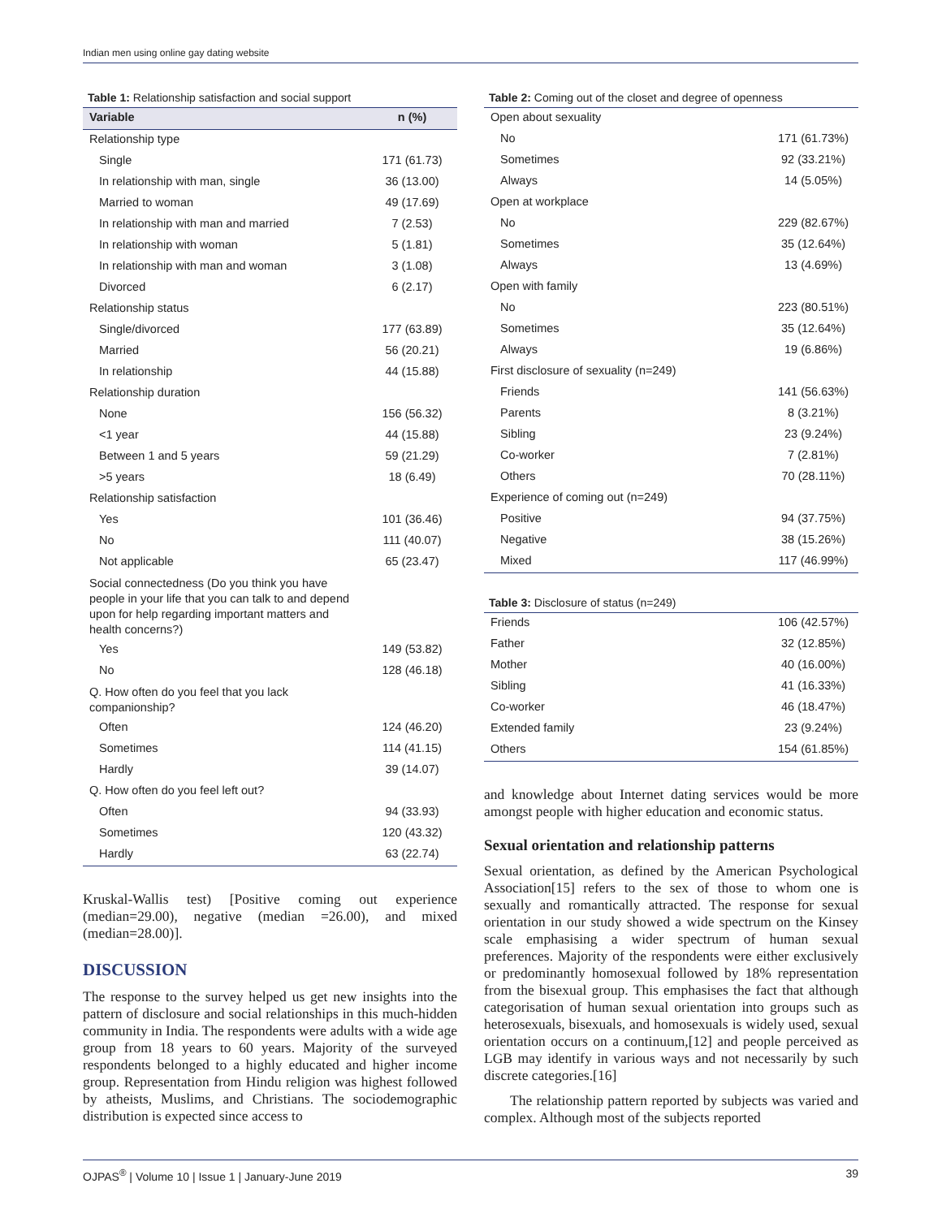Indian men using online gay dating website
Table 1: Relationship satisfaction and social support
| Variable | n (%) |
| --- | --- |
| Relationship type | |
| Single | 171 (61.73) |
| In relationship with man, single | 36 (13.00) |
| Married to woman | 49 (17.69) |
| In relationship with man and married | 7 (2.53) |
| In relationship with woman | 5 (1.81) |
| In relationship with man and woman | 3 (1.08) |
| Divorced | 6 (2.17) |
| Relationship status | |
| Single/divorced | 177 (63.89) |
| Married | 56 (20.21) |
| In relationship | 44 (15.88) |
| Relationship duration | |
| None | 156 (56.32) |
| <1 year | 44 (15.88) |
| Between 1 and 5 years | 59 (21.29) |
| >5 years | 18 (6.49) |
| Relationship satisfaction | |
| Yes | 101 (36.46) |
| No | 111 (40.07) |
| Not applicable | 65 (23.47) |
| Social connectedness (Do you think you have people in your life that you can talk to and depend upon for help regarding important matters and health concerns?) | |
| Yes | 149 (53.82) |
| No | 128 (46.18) |
| Q. How often do you feel that you lack companionship? | |
| Often | 124 (46.20) |
| Sometimes | 114 (41.15) |
| Hardly | 39 (14.07) |
| Q. How often do you feel left out? | |
| Often | 94 (33.93) |
| Sometimes | 120 (43.32) |
| Hardly | 63 (22.74) |
Kruskal-Wallis test) [Positive coming out experience (median=29.00), negative (median =26.00), and mixed (median=28.00)].
DISCUSSION
The response to the survey helped us get new insights into the pattern of disclosure and social relationships in this much-hidden community in India. The respondents were adults with a wide age group from 18 years to 60 years. Majority of the surveyed respondents belonged to a highly educated and higher income group. Representation from Hindu religion was highest followed by atheists, Muslims, and Christians. The sociodemographic distribution is expected since access to
Table 2: Coming out of the closet and degree of openness
| Open about sexuality | |
| No | 171 (61.73%) |
| Sometimes | 92 (33.21%) |
| Always | 14 (5.05%) |
| Open at workplace | |
| No | 229 (82.67%) |
| Sometimes | 35 (12.64%) |
| Always | 13 (4.69%) |
| Open with family | |
| No | 223 (80.51%) |
| Sometimes | 35 (12.64%) |
| Always | 19 (6.86%) |
| First disclosure of sexuality (n=249) | |
| Friends | 141 (56.63%) |
| Parents | 8 (3.21%) |
| Sibling | 23 (9.24%) |
| Co-worker | 7 (2.81%) |
| Others | 70 (28.11%) |
| Experience of coming out (n=249) | |
| Positive | 94 (37.75%) |
| Negative | 38 (15.26%) |
| Mixed | 117 (46.99%) |
Table 3: Disclosure of status (n=249)
| Friends | 106 (42.57%) |
| Father | 32 (12.85%) |
| Mother | 40 (16.00%) |
| Sibling | 41 (16.33%) |
| Co-worker | 46 (18.47%) |
| Extended family | 23 (9.24%) |
| Others | 154 (61.85%) |
and knowledge about Internet dating services would be more amongst people with higher education and economic status.
Sexual orientation and relationship patterns
Sexual orientation, as defined by the American Psychological Association[15] refers to the sex of those to whom one is sexually and romantically attracted. The response for sexual orientation in our study showed a wide spectrum on the Kinsey scale emphasising a wider spectrum of human sexual preferences. Majority of the respondents were either exclusively or predominantly homosexual followed by 18% representation from the bisexual group. This emphasises the fact that although categorisation of human sexual orientation into groups such as heterosexuals, bisexuals, and homosexuals is widely used, sexual orientation occurs on a continuum,[12] and people perceived as LGB may identify in various ways and not necessarily by such discrete categories.[16]
The relationship pattern reported by subjects was varied and complex. Although most of the subjects reported
OJPAS<sup>®</sup> | Volume 10 | Issue 1 | January-June 2019 39